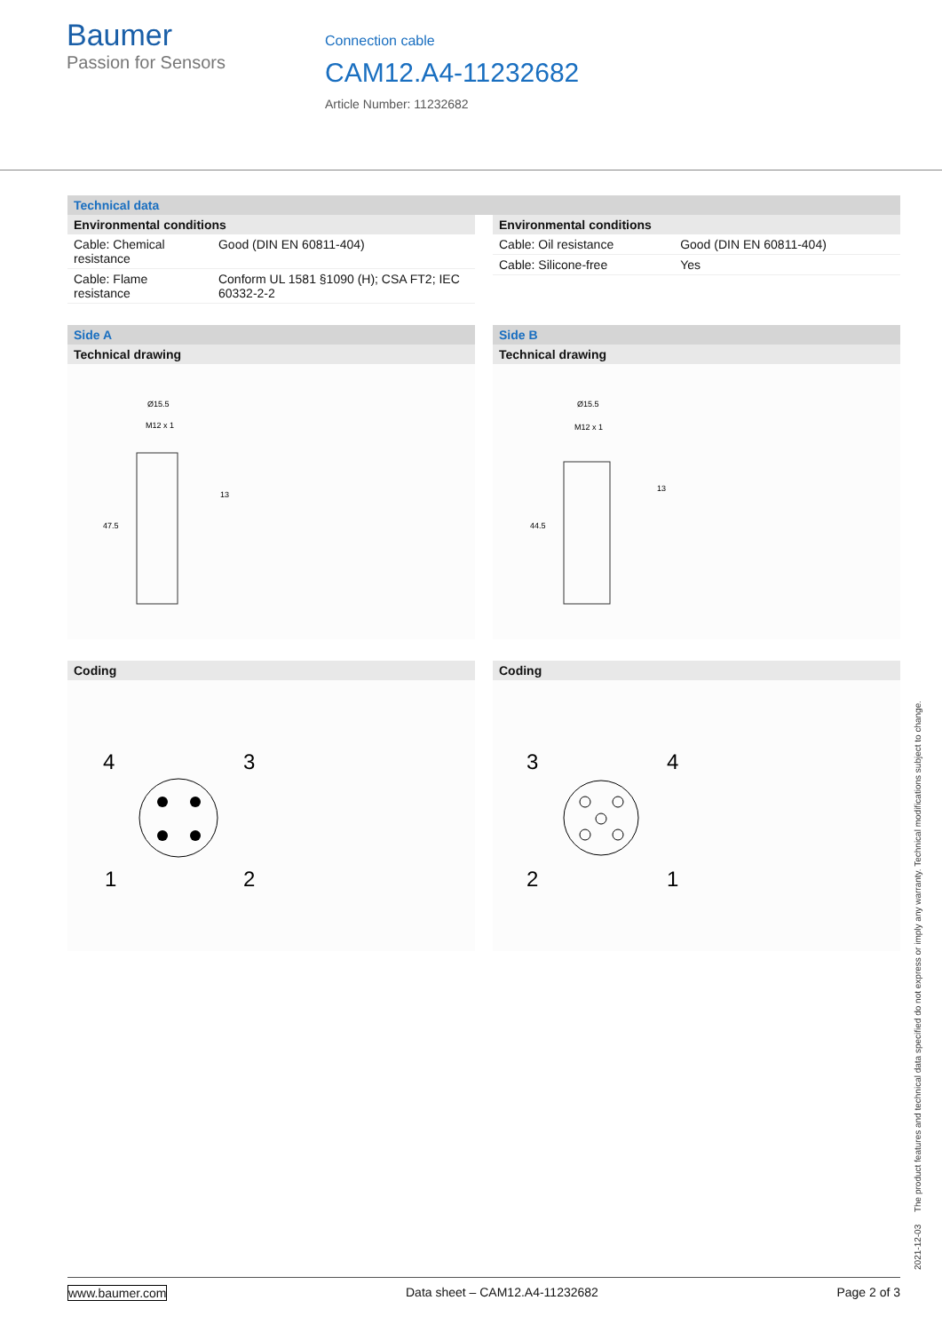Baumer
Passion for Sensors
Connection cable
CAM12.A4-11232682
Article Number: 11232682
Technical data
Environmental conditions
| Cable: Chemical resistance | Good (DIN EN 60811-404) |
| Cable: Flame resistance | Conform UL 1581 §1090 (H); CSA FT2; IEC 60332-2-2 |
Environmental conditions
| Cable: Oil resistance | Good (DIN EN 60811-404) |
| Cable: Silicone-free | Yes |
Side A
Technical drawing
Ø15.5
M12 x 1
13
47.5
Coding
4
3
1
2
Side B
Technical drawing
Ø15.5
M12 x 1
13
44.5
Coding
3
4
2
1
2021-12-03 The product features and technical data specified do not express or imply any warranty. Technical modifications subject to change.
www.baumer.com Data sheet – CAM12.A4-11232682 Page 2 of 3